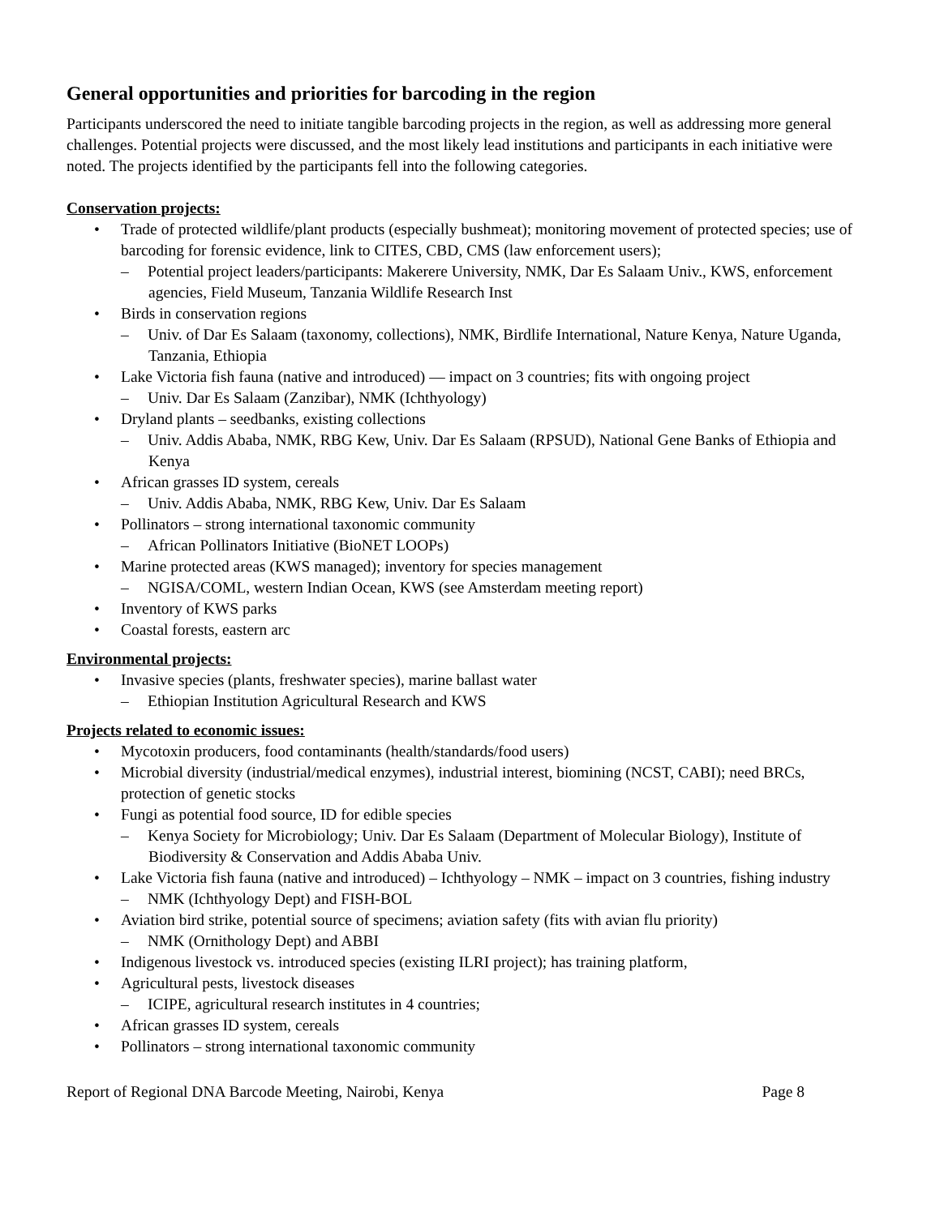General opportunities and priorities for barcoding in the region
Participants underscored the need to initiate tangible barcoding projects in the region, as well as addressing more general challenges. Potential projects were discussed, and the most likely lead institutions and participants in each initiative were noted. The projects identified by the participants fell into the following categories.
Conservation projects:
• Trade of protected wildlife/plant products (especially bushmeat); monitoring movement of protected species; use of barcoding for forensic evidence, link to CITES, CBD, CMS (law enforcement users);
– Potential project leaders/participants: Makerere University, NMK, Dar Es Salaam Univ., KWS, enforcement agencies, Field Museum, Tanzania Wildlife Research Inst
• Birds in conservation regions
– Univ. of Dar Es Salaam (taxonomy, collections), NMK, Birdlife International, Nature Kenya, Nature Uganda, Tanzania, Ethiopia
• Lake Victoria fish fauna (native and introduced) — impact on 3 countries; fits with ongoing project
– Univ. Dar Es Salaam (Zanzibar), NMK (Ichthyology)
• Dryland plants – seedbanks, existing collections
– Univ. Addis Ababa, NMK, RBG Kew, Univ. Dar Es Salaam (RPSUD), National Gene Banks of Ethiopia and Kenya
• African grasses ID system, cereals
– Univ. Addis Ababa, NMK, RBG Kew, Univ. Dar Es Salaam
• Pollinators – strong international taxonomic community
– African Pollinators Initiative (BioNET LOOPs)
• Marine protected areas (KWS managed); inventory for species management
– NGISA/COML, western Indian Ocean, KWS (see Amsterdam meeting report)
• Inventory of KWS parks
• Coastal forests, eastern arc
Environmental projects:
• Invasive species (plants, freshwater species), marine ballast water
– Ethiopian Institution Agricultural Research and KWS
Projects related to economic issues:
• Mycotoxin producers, food contaminants (health/standards/food users)
• Microbial diversity (industrial/medical enzymes), industrial interest, biomining (NCST, CABI); need BRCs, protection of genetic stocks
• Fungi as potential food source, ID for edible species
– Kenya Society for Microbiology; Univ. Dar Es Salaam (Department of Molecular Biology), Institute of Biodiversity & Conservation and Addis Ababa Univ.
• Lake Victoria fish fauna (native and introduced) – Ichthyology – NMK – impact on 3 countries, fishing industry
– NMK (Ichthyology Dept) and FISH-BOL
• Aviation bird strike, potential source of specimens; aviation safety (fits with avian flu priority)
– NMK (Ornithology Dept) and ABBI
• Indigenous livestock vs. introduced species (existing ILRI project); has training platform,
• Agricultural pests, livestock diseases
– ICIPE, agricultural research institutes in 4 countries;
• African grasses ID system, cereals
• Pollinators – strong international taxonomic community
Report of Regional DNA Barcode Meeting, Nairobi, Kenya Page 8